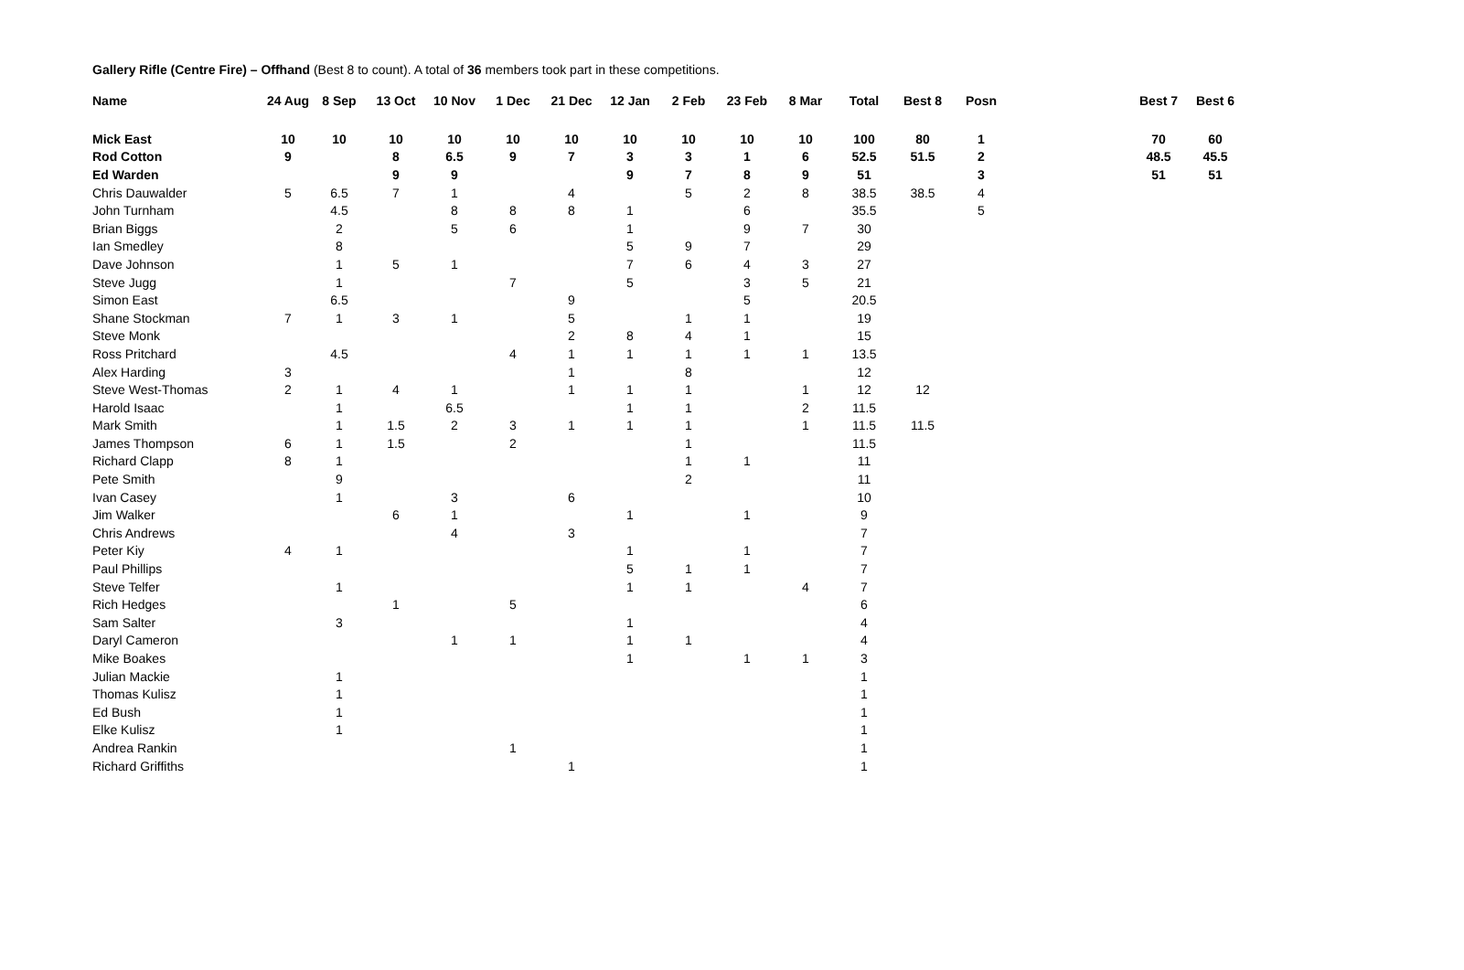Gallery Rifle (Centre Fire) – Offhand (Best 8 to count). A total of 36 members took part in these competitions.
| Name | 24 Aug | 8 Sep | 13 Oct | 10 Nov | 1 Dec | 21 Dec | 12 Jan | 2 Feb | 23 Feb | 8 Mar | Total | Best 8 | Posn | | Best 7 | Best 6 |
| --- | --- | --- | --- | --- | --- | --- | --- | --- | --- | --- | --- | --- | --- | --- | --- | --- |
| Mick East | 10 | 10 | 10 | 10 | 10 | 10 | 10 | 10 | 10 | 10 | 100 | 80 | 1 | | 70 | 60 |
| Rod Cotton | 9 | | 8 | 6.5 | 9 | 7 | 3 | 3 | 1 | 6 | 52.5 | 51.5 | 2 | | 48.5 | 45.5 |
| Ed Warden | | | 9 | 9 | | | 9 | 7 | 8 | 9 | 51 | | 3 | | 51 | 51 |
| Chris Dauwalder | 5 | 6.5 | 7 | 1 | | 4 | | 5 | 2 | 8 | 38.5 | 38.5 | 4 | | | |
| John Turnham | | 4.5 | | 8 | 8 | 8 | 1 | | 6 | | 35.5 | | 5 | | | |
| Brian Biggs | | 2 | | 5 | 6 | | 1 | | 9 | 7 | 30 | | | | | |
| Ian Smedley | | 8 | | | | | 5 | 9 | 7 | | 29 | | | | | |
| Dave Johnson | | 1 | 5 | 1 | | | 7 | 6 | 4 | 3 | 27 | | | | | |
| Steve Jugg | | 1 | | | 7 | | 5 | | 3 | 5 | 21 | | | | | |
| Simon East | | 6.5 | | | | 9 | | | 5 | | 20.5 | | | | | |
| Shane Stockman | 7 | 1 | 3 | 1 | | 5 | | 1 | 1 | | 19 | | | | | |
| Steve Monk | | | | | | 2 | 8 | 4 | 1 | | 15 | | | | | |
| Ross Pritchard | | 4.5 | | | 4 | 1 | 1 | 1 | 1 | 1 | 13.5 | | | | | |
| Alex Harding | 3 | | | | | 1 | | 8 | | | 12 | | | | | |
| Steve West-Thomas | 2 | 1 | 4 | 1 | | 1 | 1 | 1 | | 1 | 12 | 12 | | | | |
| Harold Isaac | | 1 | | 6.5 | | | 1 | 1 | | 2 | 11.5 | | | | | |
| Mark Smith | | 1 | 1.5 | 2 | 3 | 1 | 1 | 1 | | 1 | 11.5 | 11.5 | | | | |
| James Thompson | 6 | 1 | 1.5 | | 2 | | | 1 | | | 11.5 | | | | | |
| Richard Clapp | 8 | 1 | | | | | | 1 | 1 | | 11 | | | | | |
| Pete Smith | | 9 | | | | | | 2 | | | 11 | | | | | |
| Ivan Casey | | 1 | | 3 | | 6 | | | | | 10 | | | | | |
| Jim Walker | | | 6 | 1 | | | 1 | | 1 | | 9 | | | | | |
| Chris Andrews | | | | 4 | | 3 | | | | | 7 | | | | | |
| Peter Kiy | 4 | 1 | | | | | 1 | | 1 | | 7 | | | | | |
| Paul Phillips | | | | | | | 5 | 1 | 1 | | 7 | | | | | |
| Steve Telfer | | 1 | | | | | 1 | 1 | | 4 | 7 | | | | | |
| Rich Hedges | | | 1 | | 5 | | | | | | 6 | | | | | |
| Sam Salter | | 3 | | | | | 1 | | | | 4 | | | | | |
| Daryl Cameron | | | | 1 | 1 | | 1 | 1 | | | 4 | | | | | |
| Mike Boakes | | | | | | | 1 | | 1 | 1 | 3 | | | | | |
| Julian Mackie | | 1 | | | | | | | | | 1 | | | | | |
| Thomas Kulisz | | 1 | | | | | | | | | 1 | | | | | |
| Ed Bush | | 1 | | | | | | | | | 1 | | | | | |
| Elke Kulisz | | 1 | | | | | | | | | 1 | | | | | |
| Andrea Rankin | | | | | 1 | | | | | | 1 | | | | | |
| Richard Griffiths | | | | | | 1 | | | | | 1 | | | | | |